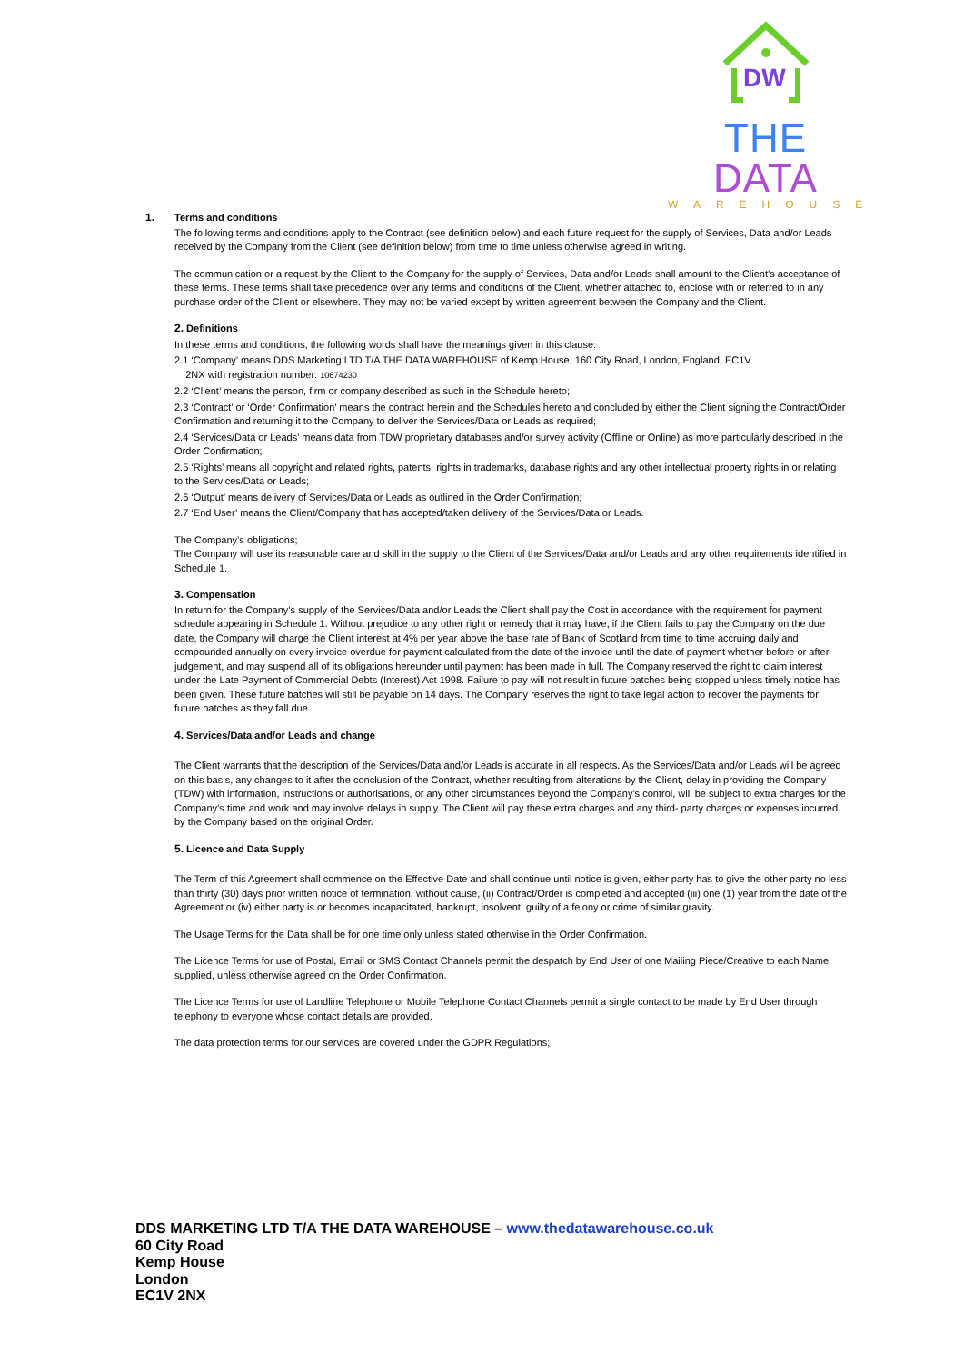DW
THE DATA
WAREHOUSE
1. Terms and conditions
The following terms and conditions apply to the Contract (see definition below) and each future request for the supply of Services, Data and/or Leads received by the Company from the Client (see definition below) from time to time unless otherwise agreed in writing.
The communication or a request by the Client to the Company for the supply of Services, Data and/or Leads shall amount to the Client’s acceptance of these terms. These terms shall take precedence over any terms and conditions of the Client, whether attached to, enclose with or referred to in any purchase order of the Client or elsewhere. They may not be varied except by written agreement between the Company and the Client.
2. Definitions
In these terms and conditions, the following words shall have the meanings given in this clause:
2.1 ‘Company’ means DDS Marketing LTD T/A THE DATA WAREHOUSE of Kemp House, 160 City Road, London, England, EC1V
2NX with registration number: 10674230
2.2 ‘Client’ means the person, firm or company described as such in the Schedule hereto;
2.3 ‘Contract’ or ‘Order Confirmation’ means the contract herein and the Schedules hereto and concluded by either the Client signing the Contract/Order Confirmation and returning it to the Company to deliver the Services/Data or Leads as required;
2.4 ‘Services/Data or Leads’ means data from TDW proprietary databases and/or survey activity (Offline or Online) as more particularly described in the Order Confirmation;
2.5 ‘Rights’ means all copyright and related rights, patents, rights in trademarks, database rights and any other intellectual property rights in or relating to the Services/Data or Leads;
2.6 ‘Output’ means delivery of Services/Data or Leads as outlined in the Order Confirmation;
2.7 ‘End User’ means the Client/Company that has accepted/taken delivery of the Services/Data or Leads.
The Company’s obligations;
The Company will use its reasonable care and skill in the supply to the Client of the Services/Data and/or Leads and any other requirements identified in Schedule 1.
3. Compensation
In return for the Company’s supply of the Services/Data and/or Leads the Client shall pay the Cost in accordance with the requirement for payment schedule appearing in Schedule 1. Without prejudice to any other right or remedy that it may have, if the Client fails to pay the Company on the due date, the Company will charge the Client interest at 4% per year above the base rate of Bank of Scotland from time to time accruing daily and compounded annually on every invoice overdue for payment calculated from the date of the invoice until the date of payment whether before or after judgement, and may suspend all of its obligations hereunder until payment has been made in full. The Company reserved the right to claim interest under the Late Payment of Commercial Debts (Interest) Act 1998. Failure to pay will not result in future batches being stopped unless timely notice has been given. These future batches will still be payable on 14 days. The Company reserves the right to take legal action to recover the payments for future batches as they fall due.
4. Services/Data and/or Leads and change
The Client warrants that the description of the Services/Data and/or Leads is accurate in all respects. As the Services/Data and/or Leads will be agreed on this basis, any changes to it after the conclusion of the Contract, whether resulting from alterations by the Client, delay in providing the Company (TDW) with information, instructions or authorisations, or any other circumstances beyond the Company’s control, will be subject to extra charges for the Company’s time and work and may involve delays in supply. The Client will pay these extra charges and any third- party charges or expenses incurred by the Company based on the original Order.
5. Licence and Data Supply
The Term of this Agreement shall commence on the Effective Date and shall continue until notice is given, either party has to give the other party no less than thirty (30) days prior written notice of termination, without cause, (ii) Contract/Order is completed and accepted (iii) one (1) year from the date of the Agreement or (iv) either party is or becomes incapacitated, bankrupt, insolvent, guilty of a felony or crime of similar gravity.
The Usage Terms for the Data shall be for one time only unless stated otherwise in the Order Confirmation.
The Licence Terms for use of Postal, Email or SMS Contact Channels permit the despatch by End User of one Mailing Piece/Creative to each Name supplied, unless otherwise agreed on the Order Confirmation.
The Licence Terms for use of Landline Telephone or Mobile Telephone Contact Channels permit a single contact to be made by End User through telephony to everyone whose contact details are provided.
The data protection terms for our services are covered under the GDPR Regulations;
DDS MARKETING LTD T/A THE DATA WAREHOUSE – www.thedatawarehouse.co.uk
60 City Road
Kemp House
London
EC1V 2NX